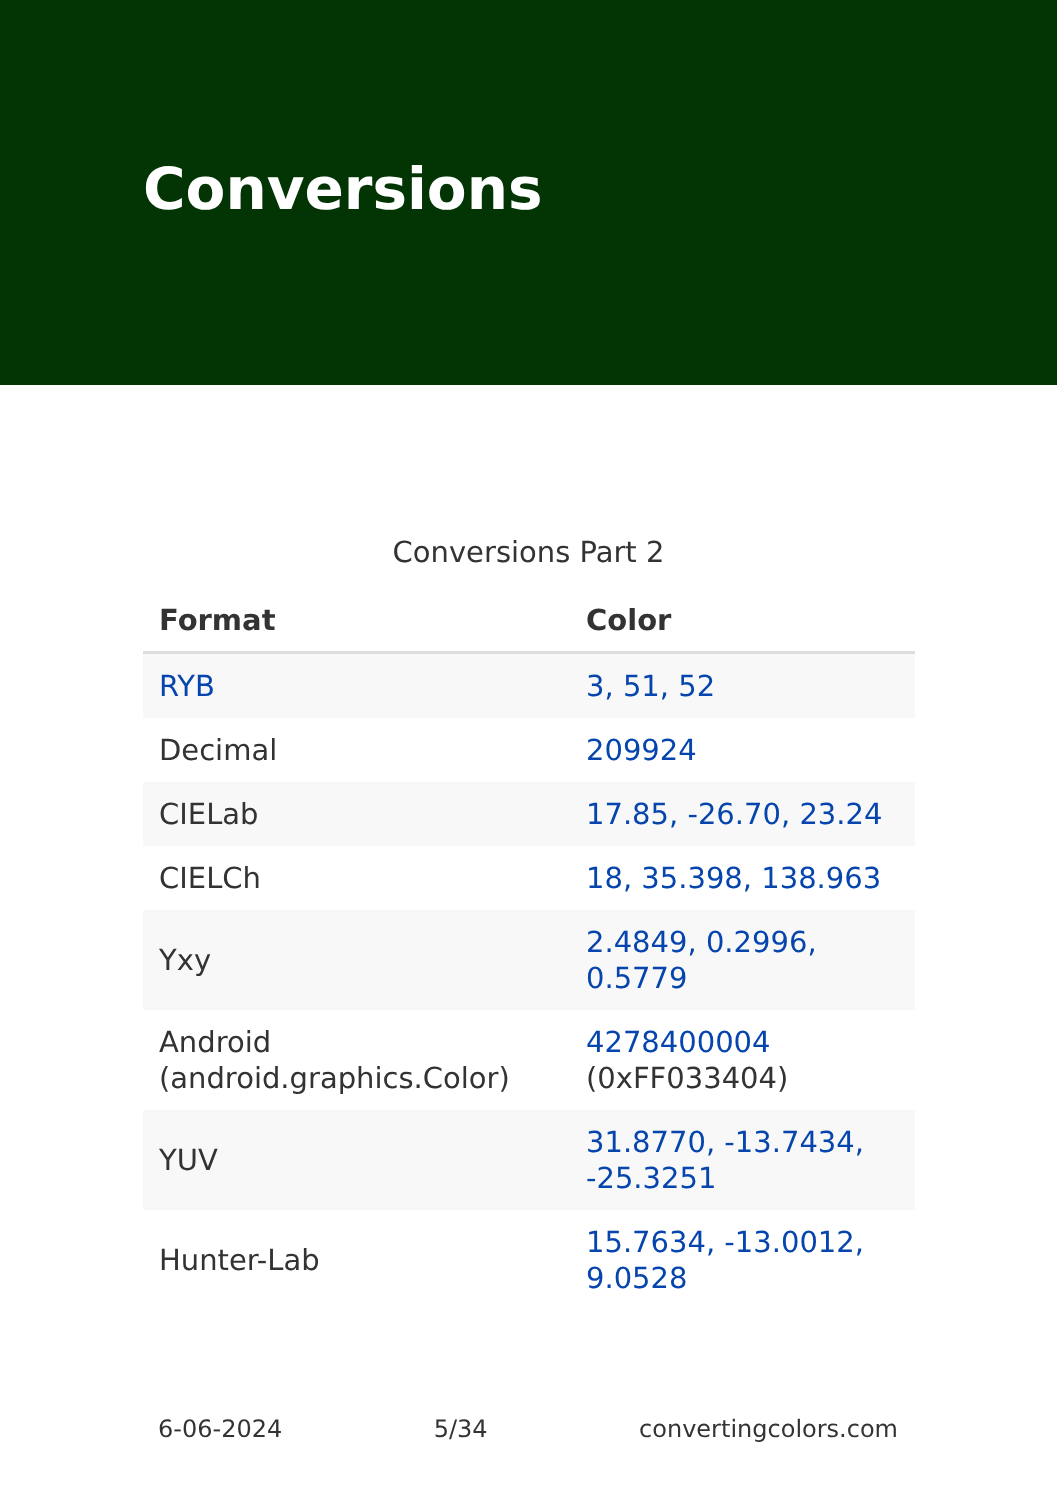Conversions
Conversions Part 2
| Format | Color |
| --- | --- |
| RYB | 3, 51, 52 |
| Decimal | 209924 |
| CIELab | 17.85, -26.70, 23.24 |
| CIELCh | 18, 35.398, 138.963 |
| Yxy | 2.4849, 0.2996, 0.5779 |
| Android (android.graphics.Color) | 4278400004 (0xFF033404) |
| YUV | 31.8770, -13.7434, -25.3251 |
| Hunter-Lab | 15.7634, -13.0012, 9.0528 |
6-06-2024 5/34 convertingcolors.com